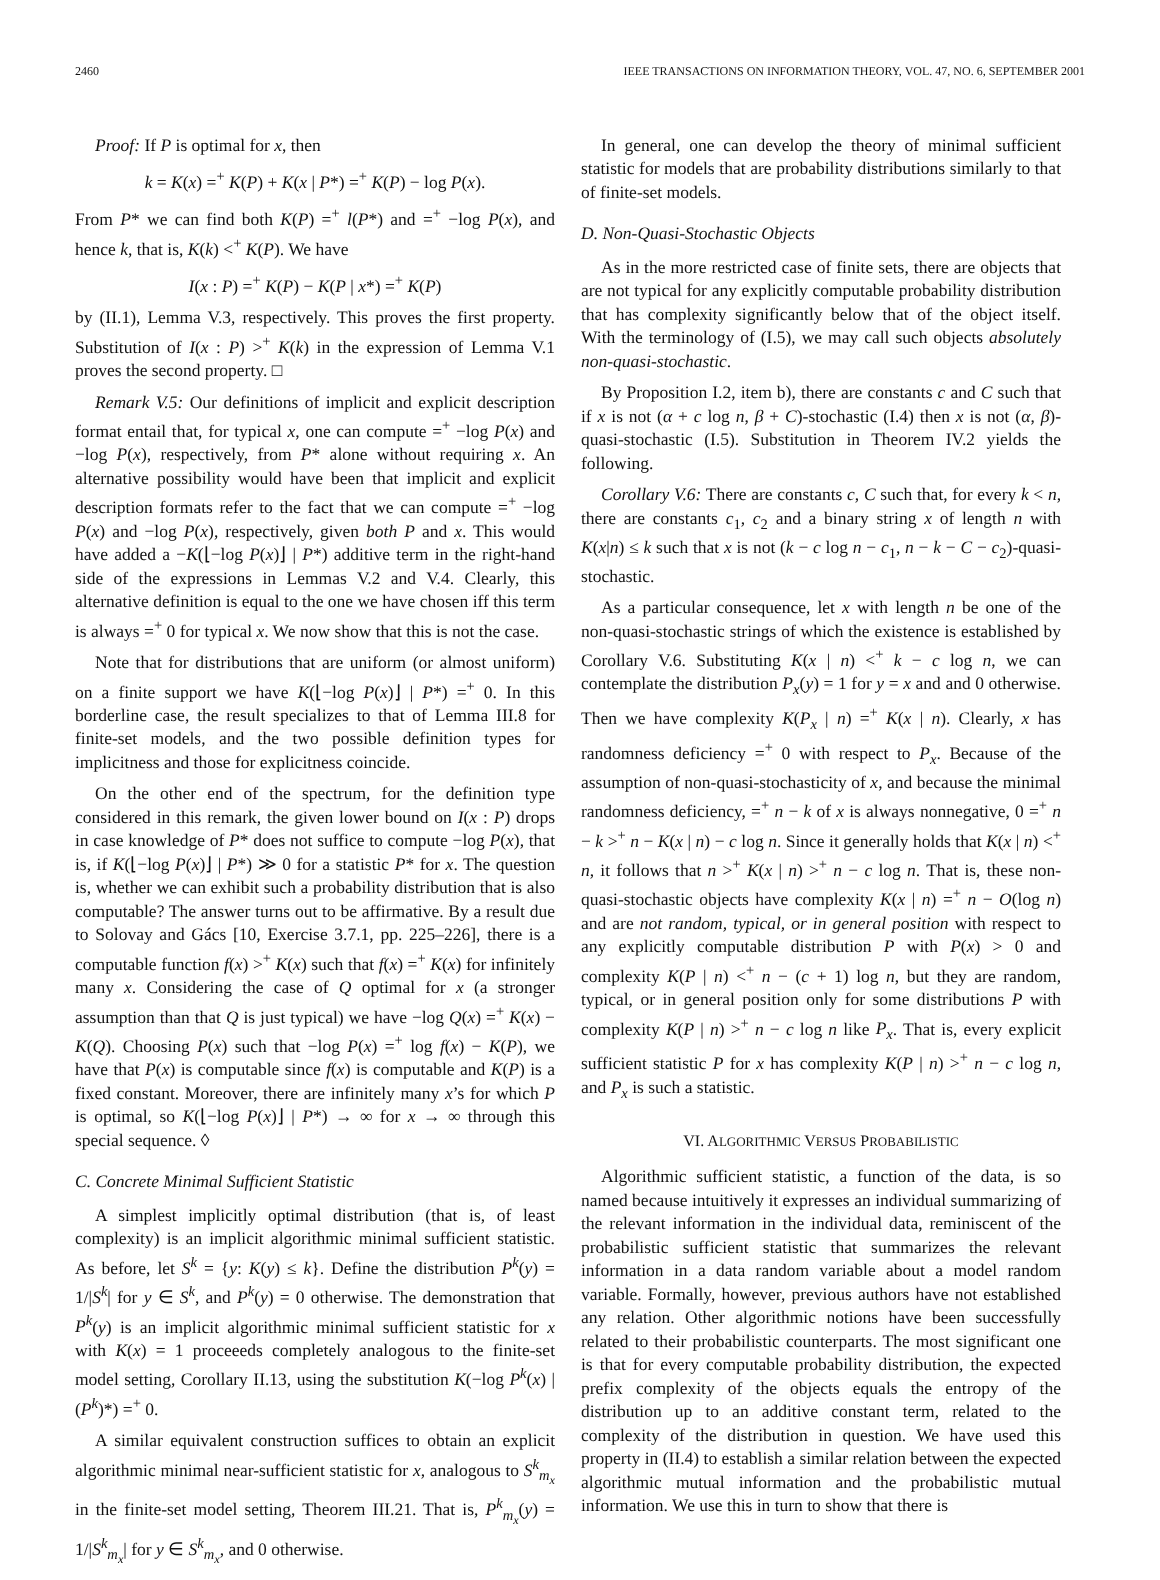2460 IEEE TRANSACTIONS ON INFORMATION THEORY, VOL. 47, NO. 6, SEPTEMBER 2001
Proof: If P is optimal for x, then
k = K(x) =<sup>+</sup> K(P) + K(x | P*) =<sup>+</sup> K(P) − log P(x).
From P* we can find both K(P) =<sup>+</sup> l(P*) and =<sup>+</sup> −log P(x), and hence k, that is, K(k) <<sup>+</sup> K(P). We have
I(x : P) =<sup>+</sup> K(P) − K(P | x*) =<sup>+</sup> K(P)
by (II.1), Lemma V.3, respectively. This proves the first property. Substitution of I(x : P) ><sup>+</sup> K(k) in the expression of Lemma V.1 proves the second property. □
Remark V.5: Our definitions of implicit and explicit description format entail that, for typical x, one can compute =<sup>+</sup> −log P(x) and −log P(x), respectively, from P* alone without requiring x. An alternative possibility would have been that implicit and explicit description formats refer to the fact that we can compute =<sup>+</sup> −log P(x) and −log P(x), respectively, given both P and x. This would have added a −K(⌊−log P(x)⌋ | P*) additive term in the right-hand side of the expressions in Lemmas V.2 and V.4. Clearly, this alternative definition is equal to the one we have chosen iff this term is always =<sup>+</sup> 0 for typical x. We now show that this is not the case.
Note that for distributions that are uniform (or almost uniform) on a finite support we have K(⌊−log P(x)⌋ | P*) =<sup>+</sup> 0. In this borderline case, the result specializes to that of Lemma III.8 for finite-set models, and the two possible definition types for implicitness and those for explicitness coincide.
On the other end of the spectrum, for the definition type considered in this remark, the given lower bound on I(x : P) drops in case knowledge of P* does not suffice to compute −log P(x), that is, if K(⌊−log P(x)⌋ | P*) ≫ 0 for a statistic P* for x. The question is, whether we can exhibit such a probability distribution that is also computable? The answer turns out to be affirmative. By a result due to Solovay and Gács [10, Exercise 3.7.1, pp. 225–226], there is a computable function f(x) ><sup>+</sup> K(x) such that f(x) =<sup>+</sup> K(x) for infinitely many x. Considering the case of Q optimal for x (a stronger assumption than that Q is just typical) we have −log Q(x) =<sup>+</sup> K(x) − K(Q). Choosing P(x) such that −log P(x) =<sup>+</sup> log f(x) − K(P), we have that P(x) is computable since f(x) is computable and K(P) is a fixed constant. Moreover, there are infinitely many x’s for which P is optimal, so K(⌊−log P(x)⌋ | P*) → ∞ for x → ∞ through this special sequence. ◊
C. Concrete Minimal Sufficient Statistic
A simplest implicitly optimal distribution (that is, of least complexity) is an implicit algorithmic minimal sufficient statistic. As before, let S<sup>k</sup> = {y: K(y) ≤ k}. Define the distribution P<sup>k</sup>(y) = 1/|S<sup>k</sup>| for y ∈ S<sup>k</sup>, and P<sup>k</sup>(y) = 0 otherwise. The demonstration that P<sup>k</sup>(y) is an implicit algorithmic minimal sufficient statistic for x with K(x) = 1 proceeeds completely analogous to the finite-set model setting, Corollary II.13, using the substitution K(−log P<sup>k</sup>(x) | (P<sup>k</sup>)*) =<sup>+</sup> 0.
A similar equivalent construction suffices to obtain an explicit algorithmic minimal near-sufficient statistic for x, analogous to S<sup>k</sup><sub>m<sub>x</sub></sub> in the finite-set model setting, Theorem III.21. That is, P<sup>k</sup><sub>m<sub>x</sub></sub>(y) = 1/|S<sup>k</sup><sub>m<sub>x</sub></sub>| for y ∈ S<sup>k</sup><sub>m<sub>x</sub></sub>, and 0 otherwise.
In general, one can develop the theory of minimal sufficient statistic for models that are probability distributions similarly to that of finite-set models.
D. Non-Quasi-Stochastic Objects
As in the more restricted case of finite sets, there are objects that are not typical for any explicitly computable probability distribution that has complexity significantly below that of the object itself. With the terminology of (I.5), we may call such objects absolutely non-quasi-stochastic.
By Proposition I.2, item b), there are constants c and C such that if x is not (α + c log n, β + C)-stochastic (I.4) then x is not (α, β)-quasi-stochastic (I.5). Substitution in Theorem IV.2 yields the following.
Corollary V.6: There are constants c, C such that, for every k < n, there are constants c<sub>1</sub>, c<sub>2</sub> and a binary string x of length n with K(x|n) ≤ k such that x is not (k − c log n − c<sub>1</sub>, n − k − C − c<sub>2</sub>)-quasi-stochastic.
As a particular consequence, let x with length n be one of the non-quasi-stochastic strings of which the existence is established by Corollary V.6. Substituting K(x | n) <<sup>+</sup> k − c log n, we can contemplate the distribution P<sub>x</sub>(y) = 1 for y = x and and 0 otherwise. Then we have complexity K(P<sub>x</sub> | n) =<sup>+</sup> K(x | n). Clearly, x has randomness deficiency =<sup>+</sup> 0 with respect to P<sub>x</sub>. Because of the assumption of non-quasi-stochasticity of x, and because the minimal randomness deficiency, =<sup>+</sup> n − k of x is always nonnegative, 0 =<sup>+</sup> n − k ><sup>+</sup> n − K(x | n) − c log n. Since it generally holds that K(x | n) <<sup>+</sup> n, it follows that n ><sup>+</sup> K(x | n) ><sup>+</sup> n − c log n. That is, these non-quasi-stochastic objects have complexity K(x | n) =<sup>+</sup> n − O(log n) and are not random, typical, or in general position with respect to any explicitly computable distribution P with P(x) > 0 and complexity K(P | n) <<sup>+</sup> n − (c + 1) log n, but they are random, typical, or in general position only for some distributions P with complexity K(P | n) ><sup>+</sup> n − c log n like P<sub>x</sub>. That is, every explicit sufficient statistic P for x has complexity K(P | n) ><sup>+</sup> n − c log n, and P<sub>x</sub> is such a statistic.
VI. ALGORITHMIC VERSUS PROBABILISTIC
Algorithmic sufficient statistic, a function of the data, is so named because intuitively it expresses an individual summarizing of the relevant information in the individual data, reminiscent of the probabilistic sufficient statistic that summarizes the relevant information in a data random variable about a model random variable. Formally, however, previous authors have not established any relation. Other algorithmic notions have been successfully related to their probabilistic counterparts. The most significant one is that for every computable probability distribution, the expected prefix complexity of the objects equals the entropy of the distribution up to an additive constant term, related to the complexity of the distribution in question. We have used this property in (II.4) to establish a similar relation between the expected algorithmic mutual information and the probabilistic mutual information. We use this in turn to show that there is